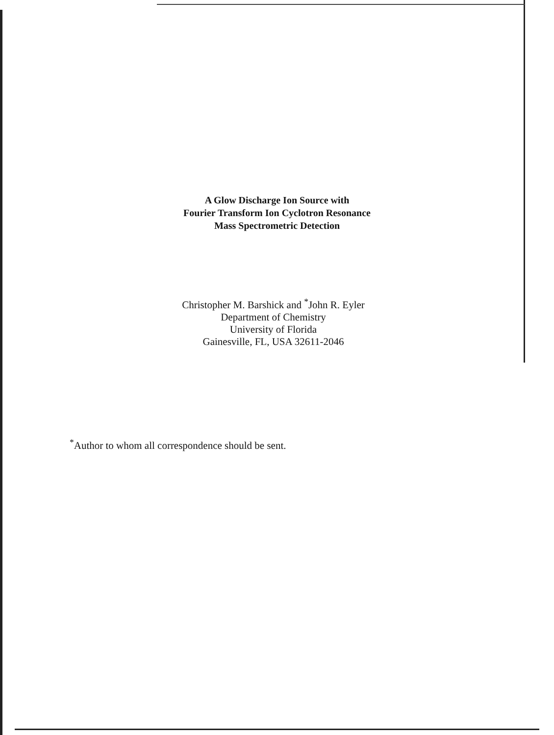A Glow Discharge Ion Source with
Fourier Transform Ion Cyclotron Resonance
Mass Spectrometric Detection
Christopher M. Barshick and <sup>*</sup>John R. Eyler
Department of Chemistry
University of Florida
Gainesville, FL, USA 32611-2046
<sup>*</sup> Author to whom all correspondence should be sent.